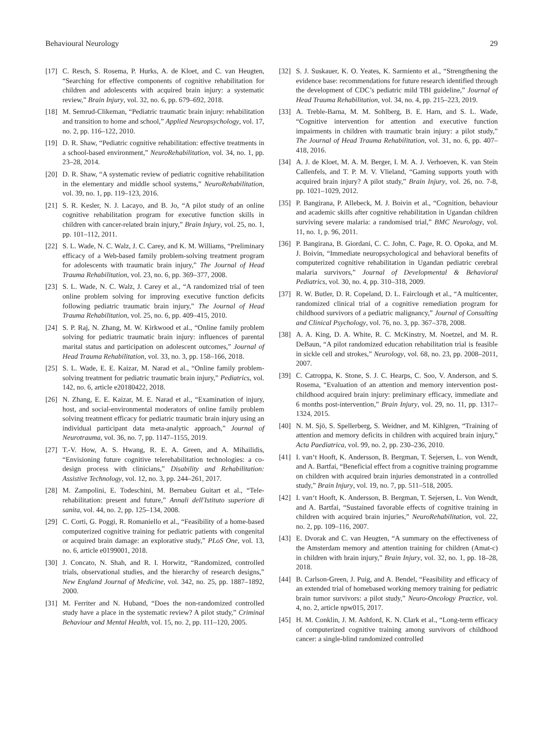Behavioural Neurology 29
[17] C. Resch, S. Rosema, P. Hurks, A. de Kloet, and C. van Heugten, “Searching for effective components of cognitive rehabilitation for children and adolescents with acquired brain injury: a systematic review,” Brain Injury, vol. 32, no. 6, pp. 679–692, 2018.
[18] M. Semrud-Clikeman, “Pediatric traumatic brain injury: rehabilitation and transition to home and school,” Applied Neuropsychology, vol. 17, no. 2, pp. 116–122, 2010.
[19] D. R. Shaw, “Pediatric cognitive rehabilitation: effective treatments in a school-based environment,” NeuroRehabilitation, vol. 34, no. 1, pp. 23–28, 2014.
[20] D. R. Shaw, “A systematic review of pediatric cognitive rehabilitation in the elementary and middle school systems,” NeuroRehabilitation, vol. 39, no. 1, pp. 119–123, 2016.
[21] S. R. Kesler, N. J. Lacayo, and B. Jo, “A pilot study of an online cognitive rehabilitation program for executive function skills in children with cancer-related brain injury,” Brain Injury, vol. 25, no. 1, pp. 101–112, 2011.
[22] S. L. Wade, N. C. Walz, J. C. Carey, and K. M. Williams, “Preliminary efficacy of a Web-based family problem-solving treatment program for adolescents with traumatic brain injury,” The Journal of Head Trauma Rehabilitation, vol. 23, no. 6, pp. 369–377, 2008.
[23] S. L. Wade, N. C. Walz, J. Carey et al., “A randomized trial of teen online problem solving for improving executive function deficits following pediatric traumatic brain injury,” The Journal of Head Trauma Rehabilitation, vol. 25, no. 6, pp. 409–415, 2010.
[24] S. P. Raj, N. Zhang, M. W. Kirkwood et al., “Online family problem solving for pediatric traumatic brain injury: influences of parental marital status and participation on adolescent outcomes,” Journal of Head Trauma Rehabilitation, vol. 33, no. 3, pp. 158–166, 2018.
[25] S. L. Wade, E. E. Kaizar, M. Narad et al., “Online family problem-solving treatment for pediatric traumatic brain injury,” Pediatrics, vol. 142, no. 6, article e20180422, 2018.
[26] N. Zhang, E. E. Kaizar, M. E. Narad et al., “Examination of injury, host, and social-environmental moderators of online family problem solving treatment efficacy for pediatric traumatic brain injury using an individual participant data meta-analytic approach,” Journal of Neurotrauma, vol. 36, no. 7, pp. 1147–1155, 2019.
[27] T.-V. How, A. S. Hwang, R. E. A. Green, and A. Mihailidis, “Envisioning future cognitive telerehabilitation technologies: a co-design process with clinicians,” Disability and Rehabilitation: Assistive Technology, vol. 12, no. 3, pp. 244–261, 2017.
[28] M. Zampolini, E. Todeschini, M. Bernabeu Guitart et al., “Tele-rehabilitation: present and future,” Annali dell'Istituto superiore di sanita, vol. 44, no. 2, pp. 125–134, 2008.
[29] C. Corti, G. Poggi, R. Romaniello et al., “Feasibility of a home-based computerized cognitive training for pediatric patients with congenital or acquired brain damage: an explorative study,” PLoS One, vol. 13, no. 6, article e0199001, 2018.
[30] J. Concato, N. Shah, and R. I. Horwitz, “Randomized, controlled trials, observational studies, and the hierarchy of research designs,” New England Journal of Medicine, vol. 342, no. 25, pp. 1887–1892, 2000.
[31] M. Ferriter and N. Huband, “Does the non-randomized controlled study have a place in the systematic review? A pilot study,” Criminal Behaviour and Mental Health, vol. 15, no. 2, pp. 111–120, 2005.
[32] S. J. Suskauer, K. O. Yeates, K. Sarmiento et al., “Strengthening the evidence base: recommendations for future research identified through the development of CDC’s pediatric mild TBI guideline,” Journal of Head Trauma Rehabilitation, vol. 34, no. 4, pp. 215–223, 2019.
[33] A. Treble-Barna, M. M. Sohlberg, B. E. Harn, and S. L. Wade, “Cognitive intervention for attention and executive function impairments in children with traumatic brain injury: a pilot study,” The Journal of Head Trauma Rehabilitation, vol. 31, no. 6, pp. 407–418, 2016.
[34] A. J. de Kloet, M. A. M. Berger, I. M. A. J. Verhoeven, K. van Stein Callenfels, and T. P. M. V. Vlieland, “Gaming supports youth with acquired brain injury? A pilot study,” Brain Injury, vol. 26, no. 7-8, pp. 1021–1029, 2012.
[35] P. Bangirana, P. Allebeck, M. J. Boivin et al., “Cognition, behaviour and academic skills after cognitive rehabilitation in Ugandan children surviving severe malaria: a randomised trial,” BMC Neurology, vol. 11, no. 1, p. 96, 2011.
[36] P. Bangirana, B. Giordani, C. C. John, C. Page, R. O. Opoka, and M. J. Boivin, “Immediate neuropsychological and behavioral benefits of computerized cognitive rehabilitation in Ugandan pediatric cerebral malaria survivors,” Journal of Developmental & Behavioral Pediatrics, vol. 30, no. 4, pp. 310–318, 2009.
[37] R. W. Butler, D. R. Copeland, D. L. Fairclough et al., “A multicenter, randomized clinical trial of a cognitive remediation program for childhood survivors of a pediatric malignancy,” Journal of Consulting and Clinical Psychology, vol. 76, no. 3, pp. 367–378, 2008.
[38] A. A. King, D. A. White, R. C. McKinstry, M. Noetzel, and M. R. DeBaun, “A pilot randomized education rehabilitation trial is feasible in sickle cell and strokes,” Neurology, vol. 68, no. 23, pp. 2008–2011, 2007.
[39] C. Catroppa, K. Stone, S. J. C. Hearps, C. Soo, V. Anderson, and S. Rosema, “Evaluation of an attention and memory intervention post-childhood acquired brain injury: preliminary efficacy, immediate and 6 months post-intervention,” Brain Injury, vol. 29, no. 11, pp. 1317–1324, 2015.
[40] N. M. Sjö, S. Spellerberg, S. Weidner, and M. Kihlgren, “Training of attention and memory deficits in children with acquired brain injury,” Acta Paediatrica, vol. 99, no. 2, pp. 230–236, 2010.
[41] I. van‘t Hooft, K. Andersson, B. Bergman, T. Sejersen, L. von Wendt, and A. Bartfai, “Beneficial effect from a cognitive training programme on children with acquired brain injuries demonstrated in a controlled study,” Brain Injury, vol. 19, no. 7, pp. 511–518, 2005.
[42] I. van‘t Hooft, K. Andersson, B. Bergman, T. Sejersen, L. Von Wendt, and A. Bartfai, “Sustained favorable effects of cognitive training in children with acquired brain injuries,” NeuroRehabilitation, vol. 22, no. 2, pp. 109–116, 2007.
[43] E. Dvorak and C. van Heugten, “A summary on the effectiveness of the Amsterdam memory and attention training for children (Amat-c) in children with brain injury,” Brain Injury, vol. 32, no. 1, pp. 18–28, 2018.
[44] B. Carlson-Green, J. Puig, and A. Bendel, “Feasibility and efficacy of an extended trial of homebased working memory training for pediatric brain tumor survivors: a pilot study,” Neuro-Oncology Practice, vol. 4, no. 2, article npw015, 2017.
[45] H. M. Conklin, J. M. Ashford, K. N. Clark et al., “Long-term efficacy of computerized cognitive training among survivors of childhood cancer: a single-blind randomized controlled